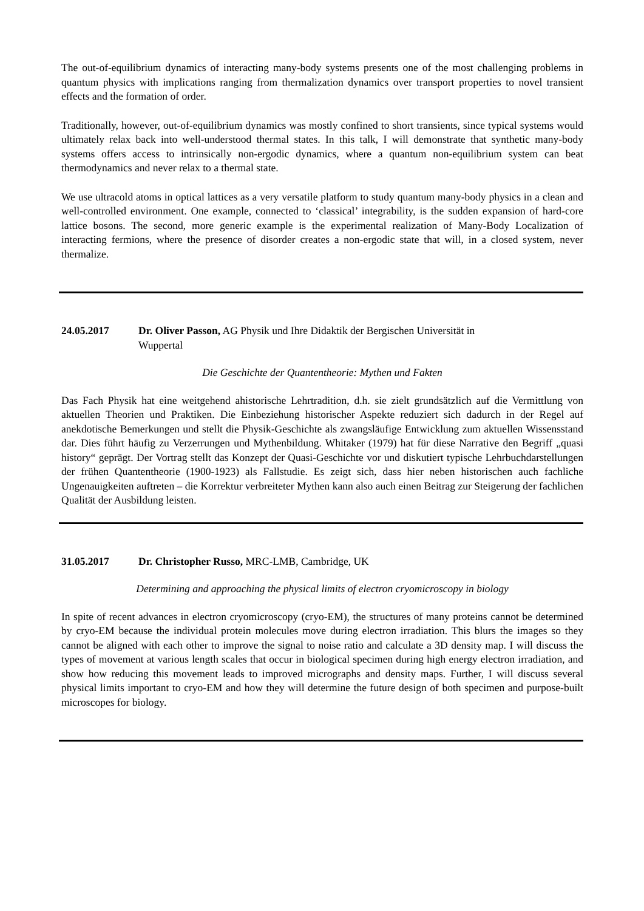The out-of-equilibrium dynamics of interacting many-body systems presents one of the most challenging problems in quantum physics with implications ranging from thermalization dynamics over transport properties to novel transient effects and the formation of order.
Traditionally, however, out-of-equilibrium dynamics was mostly confined to short transients, since typical systems would ultimately relax back into well-understood thermal states. In this talk, I will demonstrate that synthetic many-body systems offers access to intrinsically non-ergodic dynamics, where a quantum non-equilibrium system can beat thermodynamics and never relax to a thermal state.
We use ultracold atoms in optical lattices as a very versatile platform to study quantum many-body physics in a clean and well-controlled environment. One example, connected to ‘classical’ integrability, is the sudden expansion of hard-core lattice bosons. The second, more generic example is the experimental realization of Many-Body Localization of interacting fermions, where the presence of disorder creates a non-ergodic state that will, in a closed system, never thermalize.
24.05.2017 Dr. Oliver Passon, AG Physik und Ihre Didaktik der Bergischen Universität in
Wuppertal
Die Geschichte der Quantentheorie: Mythen und Fakten
Das Fach Physik hat eine weitgehend ahistorische Lehrtradition, d.h. sie zielt grundsätzlich auf die Vermittlung von aktuellen Theorien und Praktiken. Die Einbeziehung historischer Aspekte reduziert sich dadurch in der Regel auf anekdotische Bemerkungen und stellt die Physik-Geschichte als zwangsläufige Entwicklung zum aktuellen Wissensstand dar. Dies führt häufig zu Verzerrungen und Mythenbildung. Whitaker (1979) hat für diese Narrative den Begriff „quasi history“ geprägt. Der Vortrag stellt das Konzept der Quasi-Geschichte vor und diskutiert typische Lehrbuchdarstellungen der frühen Quantentheorie (1900-1923) als Fallstudie. Es zeigt sich, dass hier neben historischen auch fachliche Ungenauigkeiten auftreten – die Korrektur verbreiteter Mythen kann also auch einen Beitrag zur Steigerung der fachlichen Qualität der Ausbildung leisten.
31.05.2017 Dr. Christopher Russo, MRC-LMB, Cambridge, UK
Determining and approaching the physical limits of electron cryomicroscopy in biology
In spite of recent advances in electron cryomicroscopy (cryo-EM), the structures of many proteins cannot be determined by cryo-EM because the individual protein molecules move during electron irradiation. This blurs the images so they cannot be aligned with each other to improve the signal to noise ratio and calculate a 3D density map. I will discuss the types of movement at various length scales that occur in biological specimen during high energy electron irradiation, and show how reducing this movement leads to improved micrographs and density maps. Further, I will discuss several physical limits important to cryo-EM and how they will determine the future design of both specimen and purpose-built microscopes for biology.